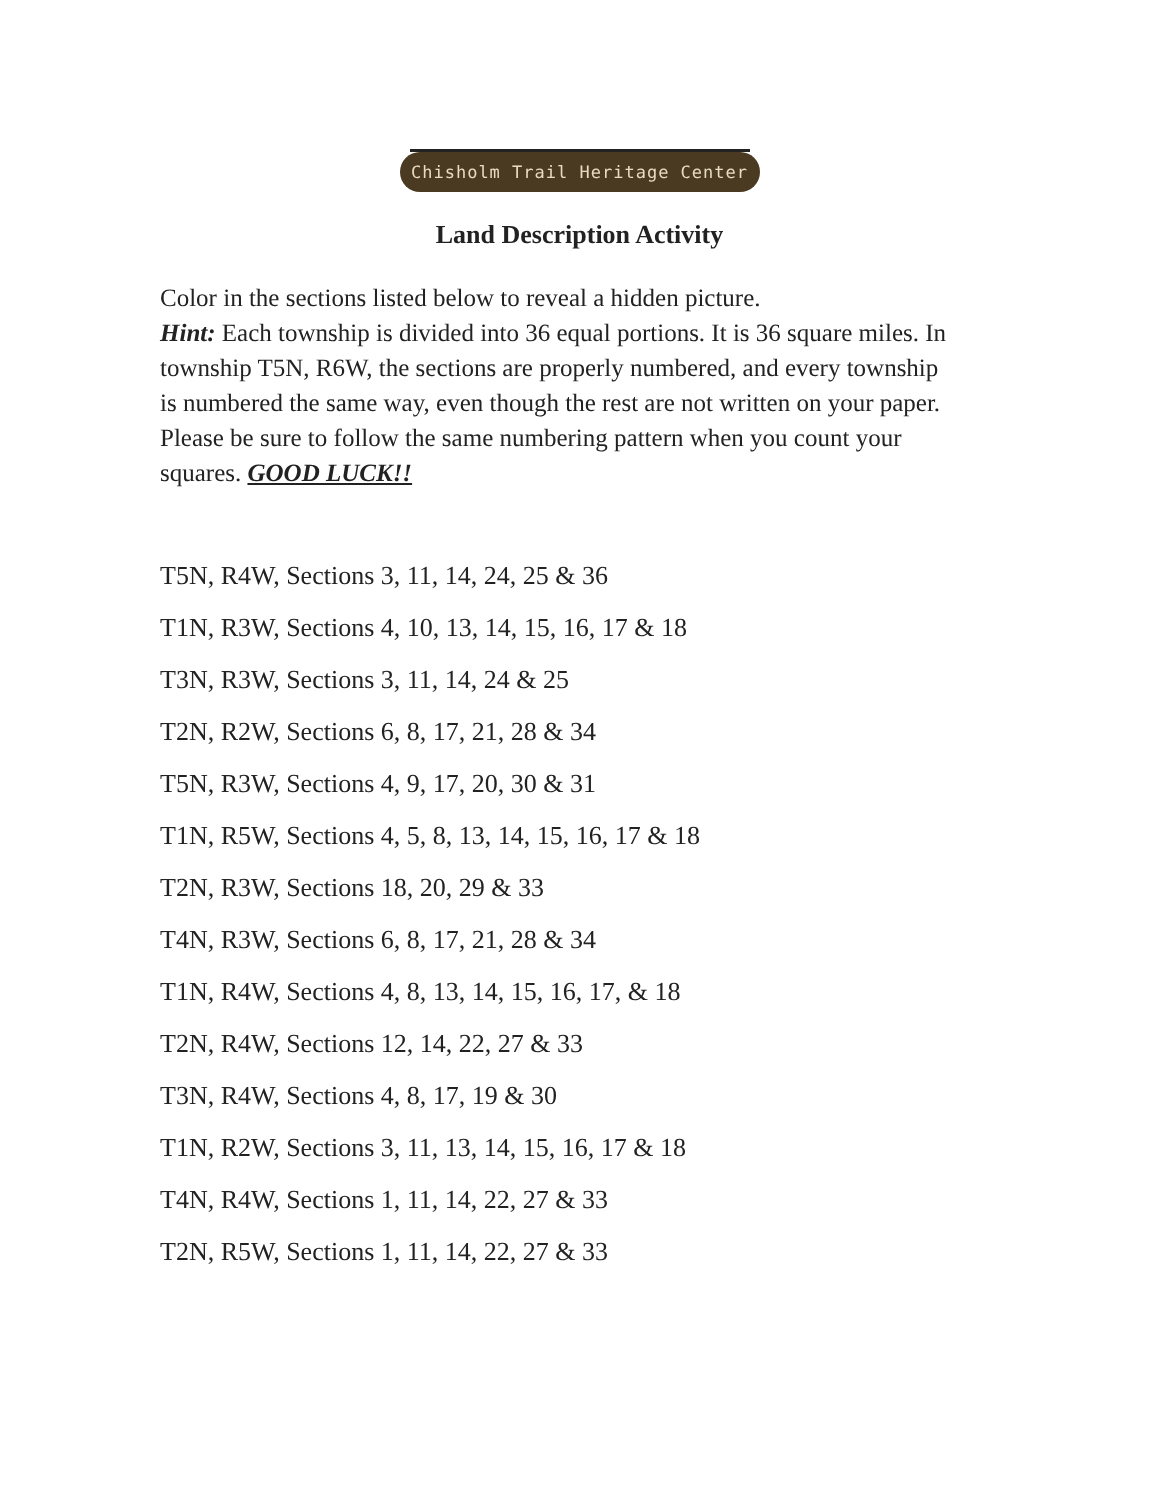Chisholm Trail Heritage Center
Land Description Activity
Color in the sections listed below to reveal a hidden picture.
Hint: Each township is divided into 36 equal portions. It is 36 square miles. In township T5N, R6W, the sections are properly numbered, and every township is numbered the same way, even though the rest are not written on your paper.
Please be sure to follow the same numbering pattern when you count your squares. GOOD LUCK!!
T5N, R4W, Sections 3, 11, 14, 24, 25 & 36
T1N, R3W, Sections 4, 10, 13, 14, 15, 16, 17 & 18
T3N, R3W, Sections 3, 11, 14, 24 & 25
T2N, R2W, Sections 6, 8, 17, 21, 28 & 34
T5N, R3W, Sections 4, 9, 17, 20, 30 & 31
T1N, R5W, Sections 4, 5, 8, 13, 14, 15, 16, 17 & 18
T2N, R3W, Sections 18, 20, 29 & 33
T4N, R3W, Sections 6, 8, 17, 21, 28 & 34
T1N, R4W, Sections 4, 8, 13, 14, 15, 16, 17, & 18
T2N, R4W, Sections 12, 14, 22, 27 & 33
T3N, R4W, Sections 4, 8, 17, 19 & 30
T1N, R2W, Sections 3, 11, 13, 14, 15, 16, 17 & 18
T4N, R4W, Sections 1, 11, 14, 22, 27 & 33
T2N, R5W, Sections 1, 11, 14, 22, 27 & 33